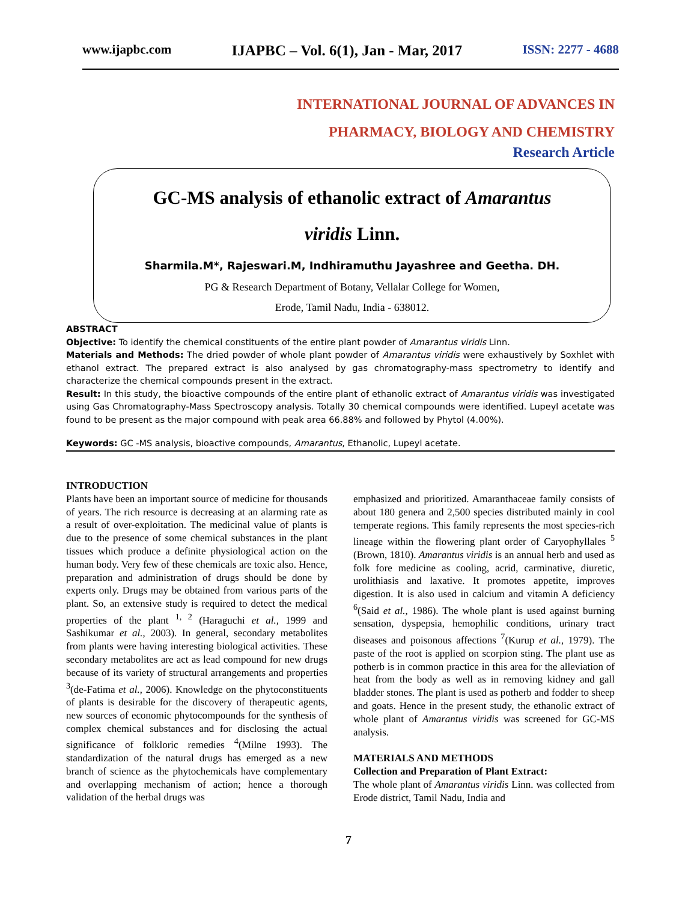www.ijapbc.com IJAPBC – Vol. 6(1), Jan - Mar, 2017 ISSN: 2277 - 4688
INTERNATIONAL JOURNAL OF ADVANCES IN
PHARMACY, BIOLOGY AND CHEMISTRY
Research Article
GC-MS analysis of ethanolic extract of Amarantus
viridis Linn.
Sharmila.M*, Rajeswari.M, Indhiramuthu Jayashree and Geetha. DH.
PG & Research Department of Botany, Vellalar College for Women,
Erode, Tamil Nadu, India - 638012.
ABSTRACT
Objective: To identify the chemical constituents of the entire plant powder of Amarantus viridis Linn.
Materials and Methods: The dried powder of whole plant powder of Amarantus viridis were exhaustively by Soxhlet with ethanol extract. The prepared extract is also analysed by gas chromatography-mass spectrometry to identify and characterize the chemical compounds present in the extract.
Result: In this study, the bioactive compounds of the entire plant of ethanolic extract of Amarantus viridis was investigated using Gas Chromatography-Mass Spectroscopy analysis. Totally 30 chemical compounds were identified. Lupeyl acetate was found to be present as the major compound with peak area 66.88% and followed by Phytol (4.00%).
Keywords: GC -MS analysis, bioactive compounds, Amarantus, Ethanolic, Lupeyl acetate.
INTRODUCTION
Plants have been an important source of medicine for thousands of years. The rich resource is decreasing at an alarming rate as a result of over-exploitation. The medicinal value of plants is due to the presence of some chemical substances in the plant tissues which produce a definite physiological action on the human body. Very few of these chemicals are toxic also. Hence, preparation and administration of drugs should be done by experts only. Drugs may be obtained from various parts of the plant. So, an extensive study is required to detect the medical properties of the plant <sup>1, 2</sup> (Haraguchi et al., 1999 and Sashikumar et al., 2003). In general, secondary metabolites from plants were having interesting biological activities. These secondary metabolites are act as lead compound for new drugs because of its variety of structural arrangements and properties <sup>3</sup>(de-Fatima et al., 2006). Knowledge on the phytoconstituents of plants is desirable for the discovery of therapeutic agents, new sources of economic phytocompounds for the synthesis of complex chemical substances and for disclosing the actual significance of folkloric remedies <sup>4</sup>(Milne 1993). The standardization of the natural drugs has emerged as a new branch of science as the phytochemicals have complementary and overlapping mechanism of action; hence a thorough validation of the herbal drugs was
emphasized and prioritized. Amaranthaceae family consists of about 180 genera and 2,500 species distributed mainly in cool temperate regions. This family represents the most species-rich lineage within the flowering plant order of Caryophyllales <sup>5</sup> (Brown, 1810). Amarantus viridis is an annual herb and used as folk fore medicine as cooling, acrid, carminative, diuretic, urolithiasis and laxative. It promotes appetite, improves digestion. It is also used in calcium and vitamin A deficiency <sup>6</sup>(Said et al., 1986). The whole plant is used against burning sensation, dyspepsia, hemophilic conditions, urinary tract diseases and poisonous affections <sup>7</sup>(Kurup et al., 1979). The paste of the root is applied on scorpion sting. The plant use as potherb is in common practice in this area for the alleviation of heat from the body as well as in removing kidney and gall bladder stones. The plant is used as potherb and fodder to sheep and goats. Hence in the present study, the ethanolic extract of whole plant of Amarantus viridis was screened for GC-MS analysis.
MATERIALS AND METHODS
Collection and Preparation of Plant Extract:
The whole plant of Amarantus viridis Linn. was collected from Erode district, Tamil Nadu, India and
7